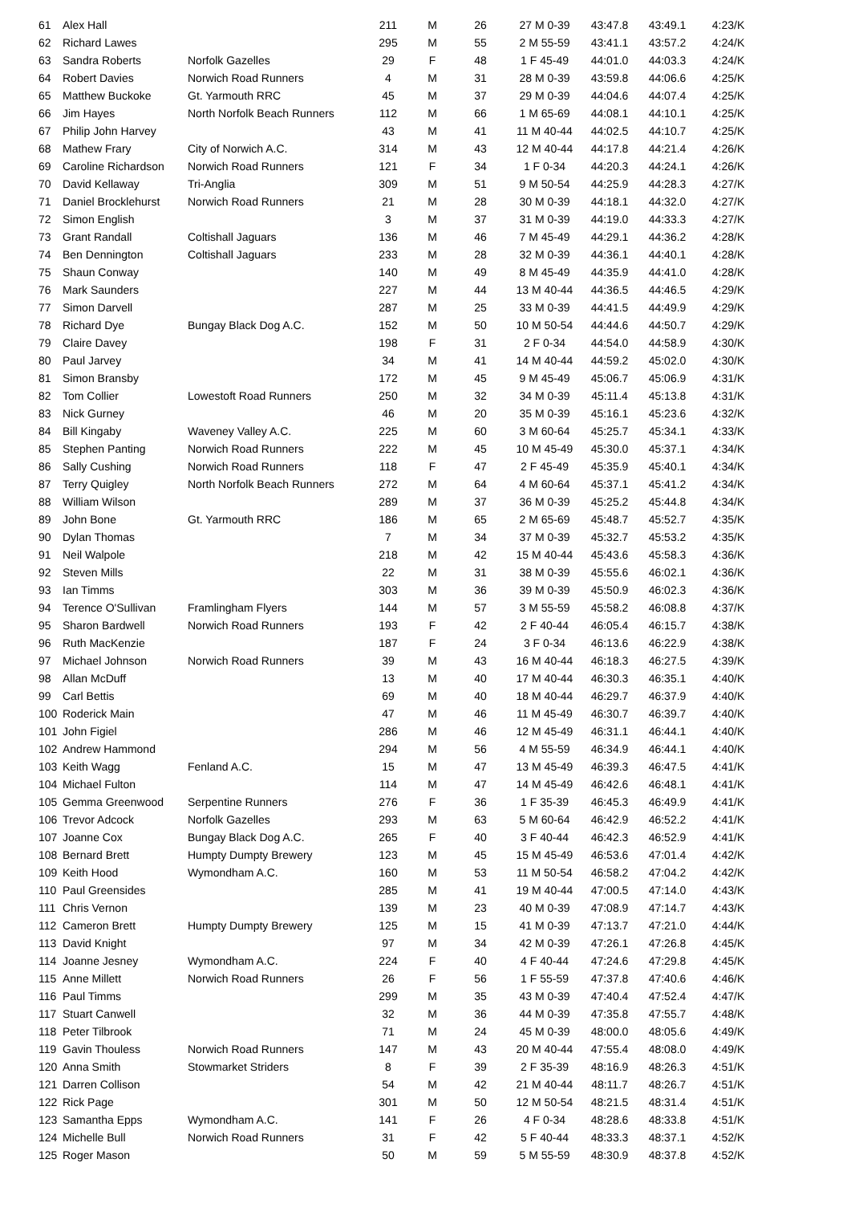| 61 | Alex Hall | | 211 | M | 26 | 27 M 0-39 | 43:47.8 | 43:49.1 | 4:23/K |
| 62 | Richard Lawes | | 295 | M | 55 | 2 M 55-59 | 43:41.1 | 43:57.2 | 4:24/K |
| 63 | Sandra Roberts | Norfolk Gazelles | 29 | F | 48 | 1 F 45-49 | 44:01.0 | 44:03.3 | 4:24/K |
| 64 | Robert Davies | Norwich Road Runners | 4 | M | 31 | 28 M 0-39 | 43:59.8 | 44:06.6 | 4:25/K |
| 65 | Matthew Buckoke | Gt. Yarmouth RRC | 45 | M | 37 | 29 M 0-39 | 44:04.6 | 44:07.4 | 4:25/K |
| 66 | Jim Hayes | North Norfolk Beach Runners | 112 | M | 66 | 1 M 65-69 | 44:08.1 | 44:10.1 | 4:25/K |
| 67 | Philip John Harvey | | 43 | M | 41 | 11 M 40-44 | 44:02.5 | 44:10.7 | 4:25/K |
| 68 | Mathew Frary | City of Norwich A.C. | 314 | M | 43 | 12 M 40-44 | 44:17.8 | 44:21.4 | 4:26/K |
| 69 | Caroline Richardson | Norwich Road Runners | 121 | F | 34 | 1 F 0-34 | 44:20.3 | 44:24.1 | 4:26/K |
| 70 | David Kellaway | Tri-Anglia | 309 | M | 51 | 9 M 50-54 | 44:25.9 | 44:28.3 | 4:27/K |
| 71 | Daniel Brocklehurst | Norwich Road Runners | 21 | M | 28 | 30 M 0-39 | 44:18.1 | 44:32.0 | 4:27/K |
| 72 | Simon English | | 3 | M | 37 | 31 M 0-39 | 44:19.0 | 44:33.3 | 4:27/K |
| 73 | Grant Randall | Coltishall Jaguars | 136 | M | 46 | 7 M 45-49 | 44:29.1 | 44:36.2 | 4:28/K |
| 74 | Ben Dennington | Coltishall Jaguars | 233 | M | 28 | 32 M 0-39 | 44:36.1 | 44:40.1 | 4:28/K |
| 75 | Shaun Conway | | 140 | M | 49 | 8 M 45-49 | 44:35.9 | 44:41.0 | 4:28/K |
| 76 | Mark Saunders | | 227 | M | 44 | 13 M 40-44 | 44:36.5 | 44:46.5 | 4:29/K |
| 77 | Simon Darvell | | 287 | M | 25 | 33 M 0-39 | 44:41.5 | 44:49.9 | 4:29/K |
| 78 | Richard Dye | Bungay Black Dog A.C. | 152 | M | 50 | 10 M 50-54 | 44:44.6 | 44:50.7 | 4:29/K |
| 79 | Claire Davey | | 198 | F | 31 | 2 F 0-34 | 44:54.0 | 44:58.9 | 4:30/K |
| 80 | Paul Jarvey | | 34 | M | 41 | 14 M 40-44 | 44:59.2 | 45:02.0 | 4:30/K |
| 81 | Simon Bransby | | 172 | M | 45 | 9 M 45-49 | 45:06.7 | 45:06.9 | 4:31/K |
| 82 | Tom Collier | Lowestoft Road Runners | 250 | M | 32 | 34 M 0-39 | 45:11.4 | 45:13.8 | 4:31/K |
| 83 | Nick Gurney | | 46 | M | 20 | 35 M 0-39 | 45:16.1 | 45:23.6 | 4:32/K |
| 84 | Bill Kingaby | Waveney Valley A.C. | 225 | M | 60 | 3 M 60-64 | 45:25.7 | 45:34.1 | 4:33/K |
| 85 | Stephen Panting | Norwich Road Runners | 222 | M | 45 | 10 M 45-49 | 45:30.0 | 45:37.1 | 4:34/K |
| 86 | Sally Cushing | Norwich Road Runners | 118 | F | 47 | 2 F 45-49 | 45:35.9 | 45:40.1 | 4:34/K |
| 87 | Terry Quigley | North Norfolk Beach Runners | 272 | M | 64 | 4 M 60-64 | 45:37.1 | 45:41.2 | 4:34/K |
| 88 | William Wilson | | 289 | M | 37 | 36 M 0-39 | 45:25.2 | 45:44.8 | 4:34/K |
| 89 | John Bone | Gt. Yarmouth RRC | 186 | M | 65 | 2 M 65-69 | 45:48.7 | 45:52.7 | 4:35/K |
| 90 | Dylan Thomas | | 7 | M | 34 | 37 M 0-39 | 45:32.7 | 45:53.2 | 4:35/K |
| 91 | Neil Walpole | | 218 | M | 42 | 15 M 40-44 | 45:43.6 | 45:58.3 | 4:36/K |
| 92 | Steven Mills | | 22 | M | 31 | 38 M 0-39 | 45:55.6 | 46:02.1 | 4:36/K |
| 93 | Ian Timms | | 303 | M | 36 | 39 M 0-39 | 45:50.9 | 46:02.3 | 4:36/K |
| 94 | Terence O'Sullivan | Framlingham Flyers | 144 | M | 57 | 3 M 55-59 | 45:58.2 | 46:08.8 | 4:37/K |
| 95 | Sharon Bardwell | Norwich Road Runners | 193 | F | 42 | 2 F 40-44 | 46:05.4 | 46:15.7 | 4:38/K |
| 96 | Ruth MacKenzie | | 187 | F | 24 | 3 F 0-34 | 46:13.6 | 46:22.9 | 4:38/K |
| 97 | Michael Johnson | Norwich Road Runners | 39 | M | 43 | 16 M 40-44 | 46:18.3 | 46:27.5 | 4:39/K |
| 98 | Allan McDuff | | 13 | M | 40 | 17 M 40-44 | 46:30.3 | 46:35.1 | 4:40/K |
| 99 | Carl Bettis | | 69 | M | 40 | 18 M 40-44 | 46:29.7 | 46:37.9 | 4:40/K |
| 100 | Roderick Main | | 47 | M | 46 | 11 M 45-49 | 46:30.7 | 46:39.7 | 4:40/K |
| 101 | John Figiel | | 286 | M | 46 | 12 M 45-49 | 46:31.1 | 46:44.1 | 4:40/K |
| 102 | Andrew Hammond | | 294 | M | 56 | 4 M 55-59 | 46:34.9 | 46:44.1 | 4:40/K |
| 103 | Keith Wagg | Fenland A.C. | 15 | M | 47 | 13 M 45-49 | 46:39.3 | 46:47.5 | 4:41/K |
| 104 | Michael Fulton | | 114 | M | 47 | 14 M 45-49 | 46:42.6 | 46:48.1 | 4:41/K |
| 105 | Gemma Greenwood | Serpentine Runners | 276 | F | 36 | 1 F 35-39 | 46:45.3 | 46:49.9 | 4:41/K |
| 106 | Trevor Adcock | Norfolk Gazelles | 293 | M | 63 | 5 M 60-64 | 46:42.9 | 46:52.2 | 4:41/K |
| 107 | Joanne Cox | Bungay Black Dog A.C. | 265 | F | 40 | 3 F 40-44 | 46:42.3 | 46:52.9 | 4:41/K |
| 108 | Bernard Brett | Humpty Dumpty Brewery | 123 | M | 45 | 15 M 45-49 | 46:53.6 | 47:01.4 | 4:42/K |
| 109 | Keith Hood | Wymondham A.C. | 160 | M | 53 | 11 M 50-54 | 46:58.2 | 47:04.2 | 4:42/K |
| 110 | Paul Greensides | | 285 | M | 41 | 19 M 40-44 | 47:00.5 | 47:14.0 | 4:43/K |
| 111 | Chris Vernon | | 139 | M | 23 | 40 M 0-39 | 47:08.9 | 47:14.7 | 4:43/K |
| 112 | Cameron Brett | Humpty Dumpty Brewery | 125 | M | 15 | 41 M 0-39 | 47:13.7 | 47:21.0 | 4:44/K |
| 113 | David Knight | | 97 | M | 34 | 42 M 0-39 | 47:26.1 | 47:26.8 | 4:45/K |
| 114 | Joanne Jesney | Wymondham A.C. | 224 | F | 40 | 4 F 40-44 | 47:24.6 | 47:29.8 | 4:45/K |
| 115 | Anne Millett | Norwich Road Runners | 26 | F | 56 | 1 F 55-59 | 47:37.8 | 47:40.6 | 4:46/K |
| 116 | Paul Timms | | 299 | M | 35 | 43 M 0-39 | 47:40.4 | 47:52.4 | 4:47/K |
| 117 | Stuart Canwell | | 32 | M | 36 | 44 M 0-39 | 47:35.8 | 47:55.7 | 4:48/K |
| 118 | Peter Tilbrook | | 71 | M | 24 | 45 M 0-39 | 48:00.0 | 48:05.6 | 4:49/K |
| 119 | Gavin Thouless | Norwich Road Runners | 147 | M | 43 | 20 M 40-44 | 47:55.4 | 48:08.0 | 4:49/K |
| 120 | Anna Smith | Stowmarket Striders | 8 | F | 39 | 2 F 35-39 | 48:16.9 | 48:26.3 | 4:51/K |
| 121 | Darren Collison | | 54 | M | 42 | 21 M 40-44 | 48:11.7 | 48:26.7 | 4:51/K |
| 122 | Rick Page | | 301 | M | 50 | 12 M 50-54 | 48:21.5 | 48:31.4 | 4:51/K |
| 123 | Samantha Epps | Wymondham A.C. | 141 | F | 26 | 4 F 0-34 | 48:28.6 | 48:33.8 | 4:51/K |
| 124 | Michelle Bull | Norwich Road Runners | 31 | F | 42 | 5 F 40-44 | 48:33.3 | 48:37.1 | 4:52/K |
| 125 | Roger Mason | | 50 | M | 59 | 5 M 55-59 | 48:30.9 | 48:37.8 | 4:52/K |